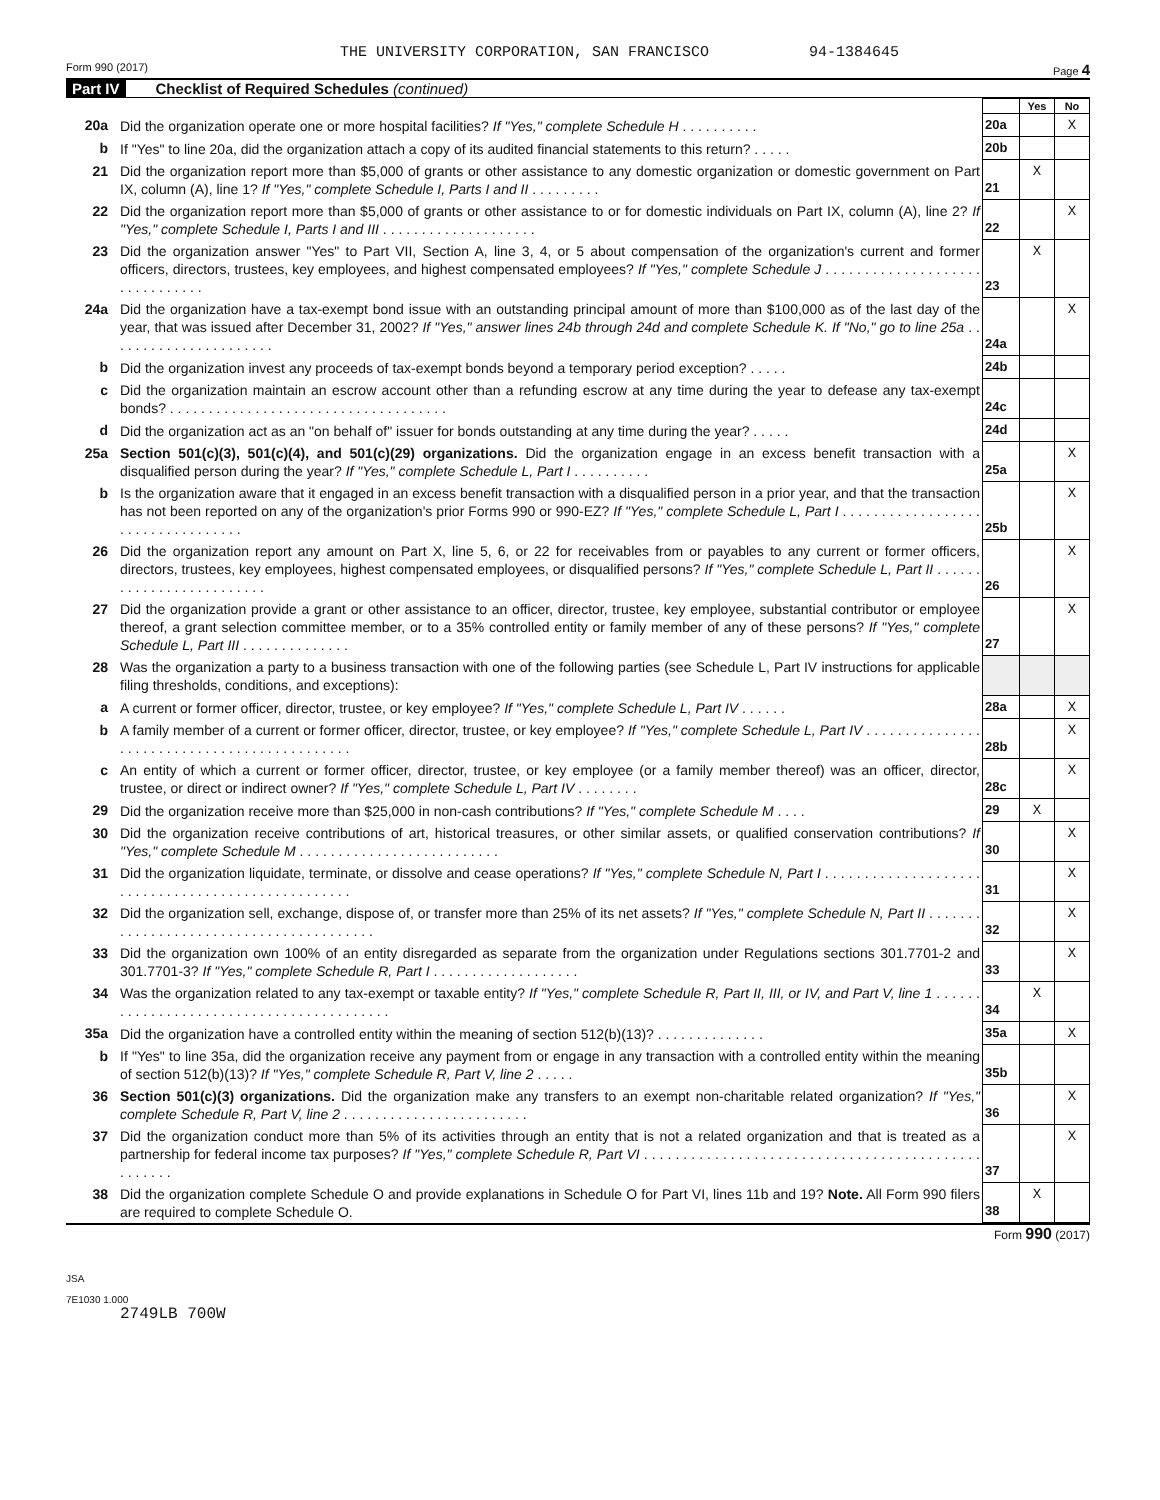THE UNIVERSITY CORPORATION, SAN FRANCISCO 94-1384645
Form 990 (2017) Page 4
Part IV Checklist of Required Schedules (continued)
| | | | Yes | No |
| 20a | Did the organization operate one or more hospital facilities? If "Yes," complete Schedule H . . . . . . . . . . | 20a | | X |
| b | If "Yes" to line 20a, did the organization attach a copy of its audited financial statements to this return? . . . . . | 20b | | |
| 21 | Did the organization report more than $5,000 of grants or other assistance to any domestic organization or domestic government on Part IX, column (A), line 1? If "Yes," complete Schedule I, Parts I and II . . . . . . . . . | 21 | X | |
| 22 | Did the organization report more than $5,000 of grants or other assistance to or for domestic individuals on Part IX, column (A), line 2? If "Yes," complete Schedule I, Parts I and III . . . . . . . . . . . . . . . . . . . . | 22 | | X |
| 23 | Did the organization answer "Yes" to Part VII, Section A, line 3, 4, or 5 about compensation of the organization's current and former officers, directors, trustees, key employees, and highest compensated employees? If "Yes," complete Schedule J . . . . . . . . . . . . . . . . . . . . . . . . . . . . . . . | 23 | X | |
| 24a | Did the organization have a tax-exempt bond issue with an outstanding principal amount of more than $100,000 as of the last day of the year, that was issued after December 31, 2002? If "Yes," answer lines 24b through 24d and complete Schedule K. If "No," go to line 25a . . . . . . . . . . . . . . . . . . . . . . | 24a | | X |
| b | Did the organization invest any proceeds of tax-exempt bonds beyond a temporary period exception? . . . . . | 24b | | |
| c | Did the organization maintain an escrow account other than a refunding escrow at any time during the year to defease any tax-exempt bonds? . . . . . . . . . . . . . . . . . . . . . . . . . . . . . . . . . . . . | 24c | | |
| d | Did the organization act as an "on behalf of" issuer for bonds outstanding at any time during the year? . . . . . | 24d | | |
| 25a | Section 501(c)(3), 501(c)(4), and 501(c)(29) organizations. Did the organization engage in an excess benefit transaction with a disqualified person during the year? If "Yes," complete Schedule L, Part I . . . . . . . . . . | 25a | | X |
| b | Is the organization aware that it engaged in an excess benefit transaction with a disqualified person in a prior year, and that the transaction has not been reported on any of the organization's prior Forms 990 or 990-EZ? If "Yes," complete Schedule L, Part I . . . . . . . . . . . . . . . . . . . . . . . . . . . . . . . . . . | 25b | | X |
| 26 | Did the organization report any amount on Part X, line 5, 6, or 22 for receivables from or payables to any current or former officers, directors, trustees, key employees, highest compensated employees, or disqualified persons? If "Yes," complete Schedule L, Part II . . . . . . . . . . . . . . . . . . . . . . . . . | 26 | | X |
| 27 | Did the organization provide a grant or other assistance to an officer, director, trustee, key employee, substantial contributor or employee thereof, a grant selection committee member, or to a 35% controlled entity or family member of any of these persons? If "Yes," complete Schedule L, Part III . . . . . . . . . . . . . . | 27 | | X |
| 28 | Was the organization a party to a business transaction with one of the following parties (see Schedule L, Part IV instructions for applicable filing thresholds, conditions, and exceptions): | | | |
| a | A current or former officer, director, trustee, or key employee? If "Yes," complete Schedule L, Part IV . . . . . . | 28a | | X |
| b | A family member of a current or former officer, director, trustee, or key employee? If "Yes," complete Schedule L, Part IV . . . . . . . . . . . . . . . . . . . . . . . . . . . . . . . . . . . . . . . . . . . . . | 28b | | X |
| c | An entity of which a current or former officer, director, trustee, or key employee (or a family member thereof) was an officer, director, trustee, or direct or indirect owner? If "Yes," complete Schedule L, Part IV . . . . . . . . | 28c | | X |
| 29 | Did the organization receive more than $25,000 in non-cash contributions? If "Yes," complete Schedule M . . . . | 29 | X | |
| 30 | Did the organization receive contributions of art, historical treasures, or other similar assets, or qualified conservation contributions? If "Yes," complete Schedule M . . . . . . . . . . . . . . . . . . . . . . . . . . | 30 | | X |
| 31 | Did the organization liquidate, terminate, or dissolve and cease operations? If "Yes," complete Schedule N, Part I . . . . . . . . . . . . . . . . . . . . . . . . . . . . . . . . . . . . . . . . . . . . . . . . . . | 31 | | X |
| 32 | Did the organization sell, exchange, dispose of, or transfer more than 25% of its net assets? If "Yes," complete Schedule N, Part II . . . . . . . . . . . . . . . . . . . . . . . . . . . . . . . . . . . . . . . . | 32 | | X |
| 33 | Did the organization own 100% of an entity disregarded as separate from the organization under Regulations sections 301.7701-2 and 301.7701-3? If "Yes," complete Schedule R, Part I . . . . . . . . . . . . . . . . . . . | 33 | | X |
| 34 | Was the organization related to any tax-exempt or taxable entity? If "Yes," complete Schedule R, Part II, III, or IV, and Part V, line 1 . . . . . . . . . . . . . . . . . . . . . . . . . . . . . . . . . . . . . . . . . | 34 | X | |
| 35a | Did the organization have a controlled entity within the meaning of section 512(b)(13)? . . . . . . . . . . . . . . | 35a | | X |
| b | If "Yes" to line 35a, did the organization receive any payment from or engage in any transaction with a controlled entity within the meaning of section 512(b)(13)? If "Yes," complete Schedule R, Part V, line 2 . . . . . | 35b | | |
| 36 | Section 501(c)(3) organizations. Did the organization make any transfers to an exempt non-charitable related organization? If "Yes," complete Schedule R, Part V, line 2 . . . . . . . . . . . . . . . . . . . . . . . . | 36 | | X |
| 37 | Did the organization conduct more than 5% of its activities through an entity that is not a related organization and that is treated as a partnership for federal income tax purposes? If "Yes," complete Schedule R, Part VI . . . . . . . . . . . . . . . . . . . . . . . . . . . . . . . . . . . . . . . . . . . . . . . . . . | 37 | | X |
| 38 | Did the organization complete Schedule O and provide explanations in Schedule O for Part VI, lines 11b and 19? Note. All Form 990 filers are required to complete Schedule O. | 38 | X | |
Form 990 (2017)
JSA
7E1030 1.000
2749LB 700W